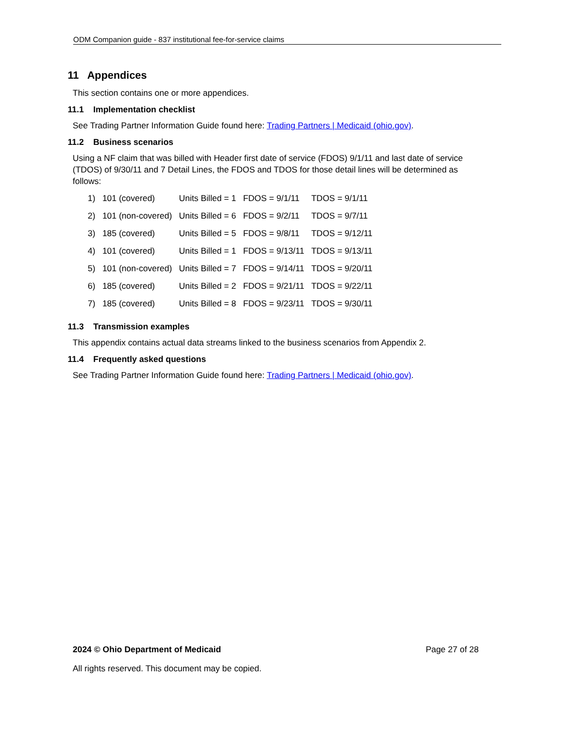ODM Companion guide - 837 institutional fee-for-service claims
11 Appendices
This section contains one or more appendices.
11.1 Implementation checklist
See Trading Partner Information Guide found here: Trading Partners | Medicaid (ohio.gov).
11.2 Business scenarios
Using a NF claim that was billed with Header first date of service (FDOS) 9/1/11 and last date of service (TDOS) of 9/30/11 and 7 Detail Lines, the FDOS and TDOS for those detail lines will be determined as follows:
| 1) | 101 (covered) | Units Billed = 1 | FDOS = 9/1/11 | TDOS = 9/1/11 |
| 2) | 101 (non-covered) | Units Billed = 6 | FDOS = 9/2/11 | TDOS = 9/7/11 |
| 3) | 185 (covered) | Units Billed = 5 | FDOS = 9/8/11 | TDOS = 9/12/11 |
| 4) | 101 (covered) | Units Billed = 1 | FDOS = 9/13/11 | TDOS = 9/13/11 |
| 5) | 101 (non-covered) | Units Billed = 7 | FDOS = 9/14/11 | TDOS = 9/20/11 |
| 6) | 185 (covered) | Units Billed = 2 | FDOS = 9/21/11 | TDOS = 9/22/11 |
| 7) | 185 (covered) | Units Billed = 8 | FDOS = 9/23/11 | TDOS = 9/30/11 |
11.3 Transmission examples
This appendix contains actual data streams linked to the business scenarios from Appendix 2.
11.4 Frequently asked questions
See Trading Partner Information Guide found here: Trading Partners | Medicaid (ohio.gov).
2024 © Ohio Department of Medicaid Page 27 of 28
All rights reserved. This document may be copied.